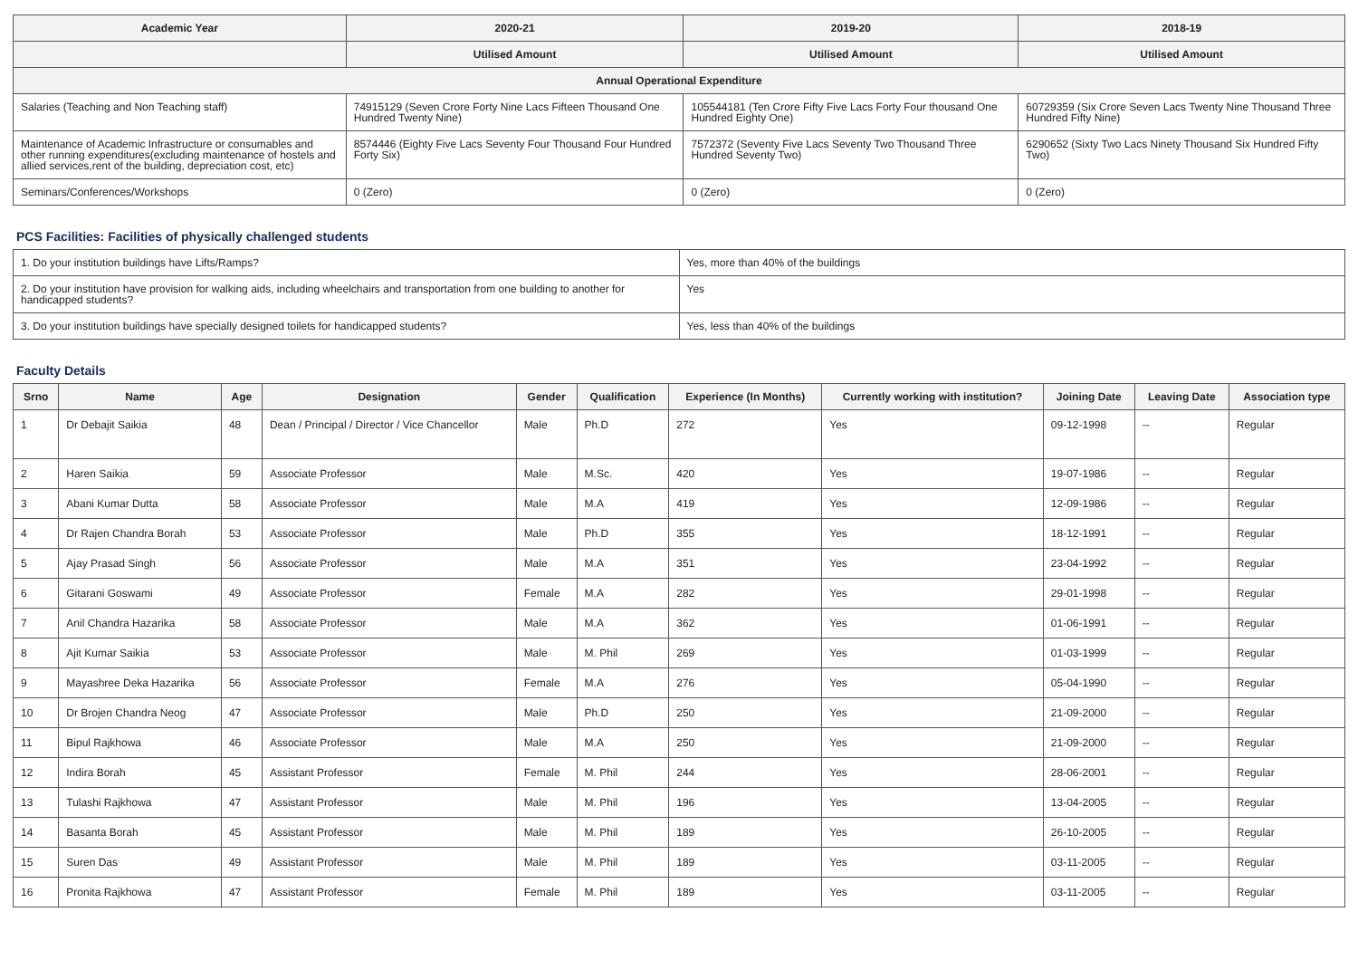| Academic Year | 2020-21 | 2019-20 | 2018-19 |
| --- | --- | --- | --- |
| | Utilised Amount | Utilised Amount | Utilised Amount |
| Annual Operational Expenditure | | | |
| Salaries (Teaching and Non Teaching staff) | 74915129 (Seven Crore Forty Nine Lacs Fifteen Thousand One Hundred Twenty Nine) | 105544181 (Ten Crore Fifty Five Lacs Forty Four thousand One Hundred Eighty One) | 60729359 (Six Crore Seven Lacs Twenty Nine Thousand Three Hundred Fifty Nine) |
| Maintenance of Academic Infrastructure or consumables and other running expenditures(excluding maintenance of hostels and allied services,rent of the building, depreciation cost, etc) | 8574446 (Eighty Five Lacs Seventy Four Thousand Four Hundred Forty Six) | 7572372 (Seventy Five Lacs Seventy Two Thousand Three Hundred Seventy Two) | 6290652 (Sixty Two Lacs Ninety Thousand Six Hundred Fifty Two) |
| Seminars/Conferences/Workshops | 0 (Zero) | 0 (Zero) | 0 (Zero) |
PCS Facilities: Facilities of physically challenged students
| 1. Do your institution buildings have Lifts/Ramps? | Yes, more than 40% of the buildings |
| 2. Do your institution have provision for walking aids, including wheelchairs and transportation from one building to another for handicapped students? | Yes |
| 3. Do your institution buildings have specially designed toilets for handicapped students? | Yes, less than 40% of the buildings |
Faculty Details
| Srno | Name | Age | Designation | Gender | Qualification | Experience (In Months) | Currently working with institution? | Joining Date | Leaving Date | Association type |
| --- | --- | --- | --- | --- | --- | --- | --- | --- | --- | --- |
| 1 | Dr Debajit Saikia | 48 | Dean / Principal / Director / Vice Chancellor | Male | Ph.D | 272 | Yes | 09-12-1998 | -- | Regular |
| 2 | Haren Saikia | 59 | Associate Professor | Male | M.Sc. | 420 | Yes | 19-07-1986 | -- | Regular |
| 3 | Abani Kumar Dutta | 58 | Associate Professor | Male | M.A | 419 | Yes | 12-09-1986 | -- | Regular |
| 4 | Dr Rajen Chandra Borah | 53 | Associate Professor | Male | Ph.D | 355 | Yes | 18-12-1991 | -- | Regular |
| 5 | Ajay Prasad Singh | 56 | Associate Professor | Male | M.A | 351 | Yes | 23-04-1992 | -- | Regular |
| 6 | Gitarani Goswami | 49 | Associate Professor | Female | M.A | 282 | Yes | 29-01-1998 | -- | Regular |
| 7 | Anil Chandra Hazarika | 58 | Associate Professor | Male | M.A | 362 | Yes | 01-06-1991 | -- | Regular |
| 8 | Ajit Kumar Saikia | 53 | Associate Professor | Male | M. Phil | 269 | Yes | 01-03-1999 | -- | Regular |
| 9 | Mayashree Deka Hazarika | 56 | Associate Professor | Female | M.A | 276 | Yes | 05-04-1990 | -- | Regular |
| 10 | Dr Brojen Chandra Neog | 47 | Associate Professor | Male | Ph.D | 250 | Yes | 21-09-2000 | -- | Regular |
| 11 | Bipul Rajkhowa | 46 | Associate Professor | Male | M.A | 250 | Yes | 21-09-2000 | -- | Regular |
| 12 | Indira Borah | 45 | Assistant Professor | Female | M. Phil | 244 | Yes | 28-06-2001 | -- | Regular |
| 13 | Tulashi Rajkhowa | 47 | Assistant Professor | Male | M. Phil | 196 | Yes | 13-04-2005 | -- | Regular |
| 14 | Basanta Borah | 45 | Assistant Professor | Male | M. Phil | 189 | Yes | 26-10-2005 | -- | Regular |
| 15 | Suren Das | 49 | Assistant Professor | Male | M. Phil | 189 | Yes | 03-11-2005 | -- | Regular |
| 16 | Pronita Rajkhowa | 47 | Assistant Professor | Female | M. Phil | 189 | Yes | 03-11-2005 | -- | Regular |